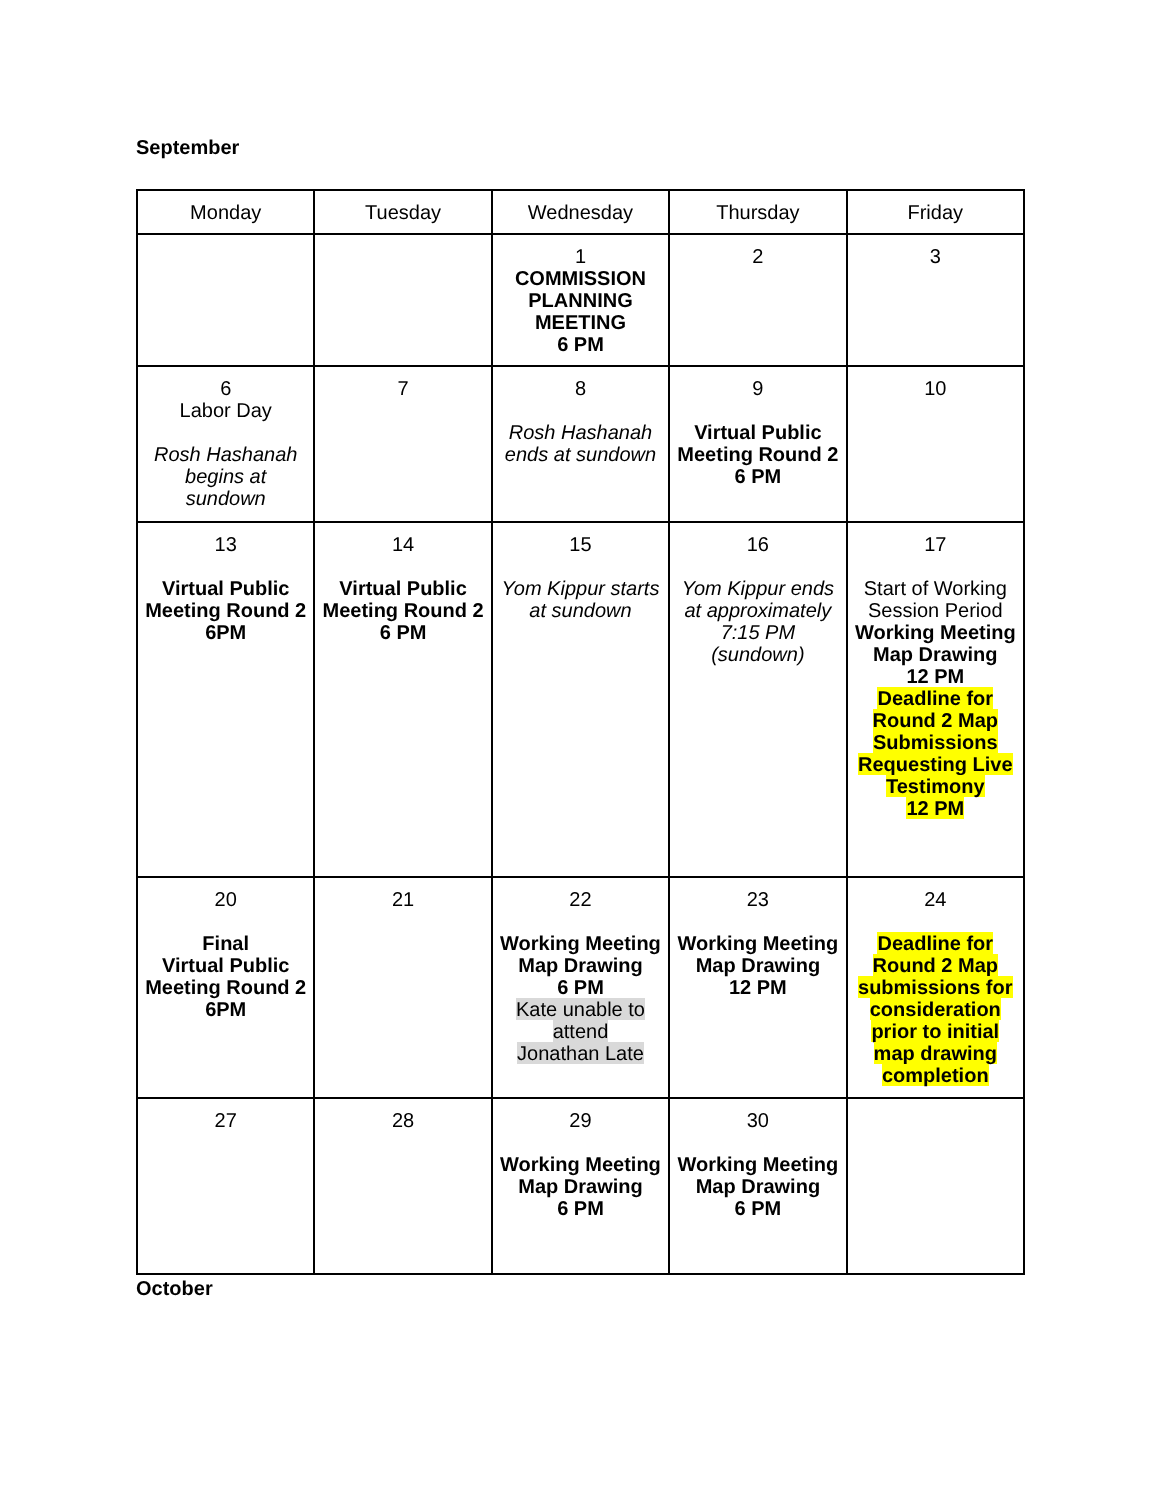September
| Monday | Tuesday | Wednesday | Thursday | Friday |
| --- | --- | --- | --- | --- |
| | | 1 COMMISSION PLANNING MEETING 6 PM | 2 | 3 |
| 6 Labor Day Rosh Hashanah begins at sundown | 7 | 8 Rosh Hashanah ends at sundown | 9 Virtual Public Meeting Round 2 6 PM | 10 |
| 13 Virtual Public Meeting Round 2 6PM | 14 Virtual Public Meeting Round 2 6 PM | 15 Yom Kippur starts at sundown | 16 Yom Kippur ends at approximately 7:15 PM (sundown) | 17 Start of Working Session Period Working Meeting Map Drawing 12 PM Deadline for Round 2 Map Submissions Requesting Live Testimony 12 PM |
| 20 Final Virtual Public Meeting Round 2 6PM | 21 | 22 Working Meeting Map Drawing 6 PM Kate unable to attend Jonathan Late | 23 Working Meeting Map Drawing 12 PM | 24 Deadline for Round 2 Map submissions for consideration prior to initial map drawing completion |
| 27 | 28 | 29 Working Meeting Map Drawing 6 PM | 30 Working Meeting Map Drawing 6 PM | |
October